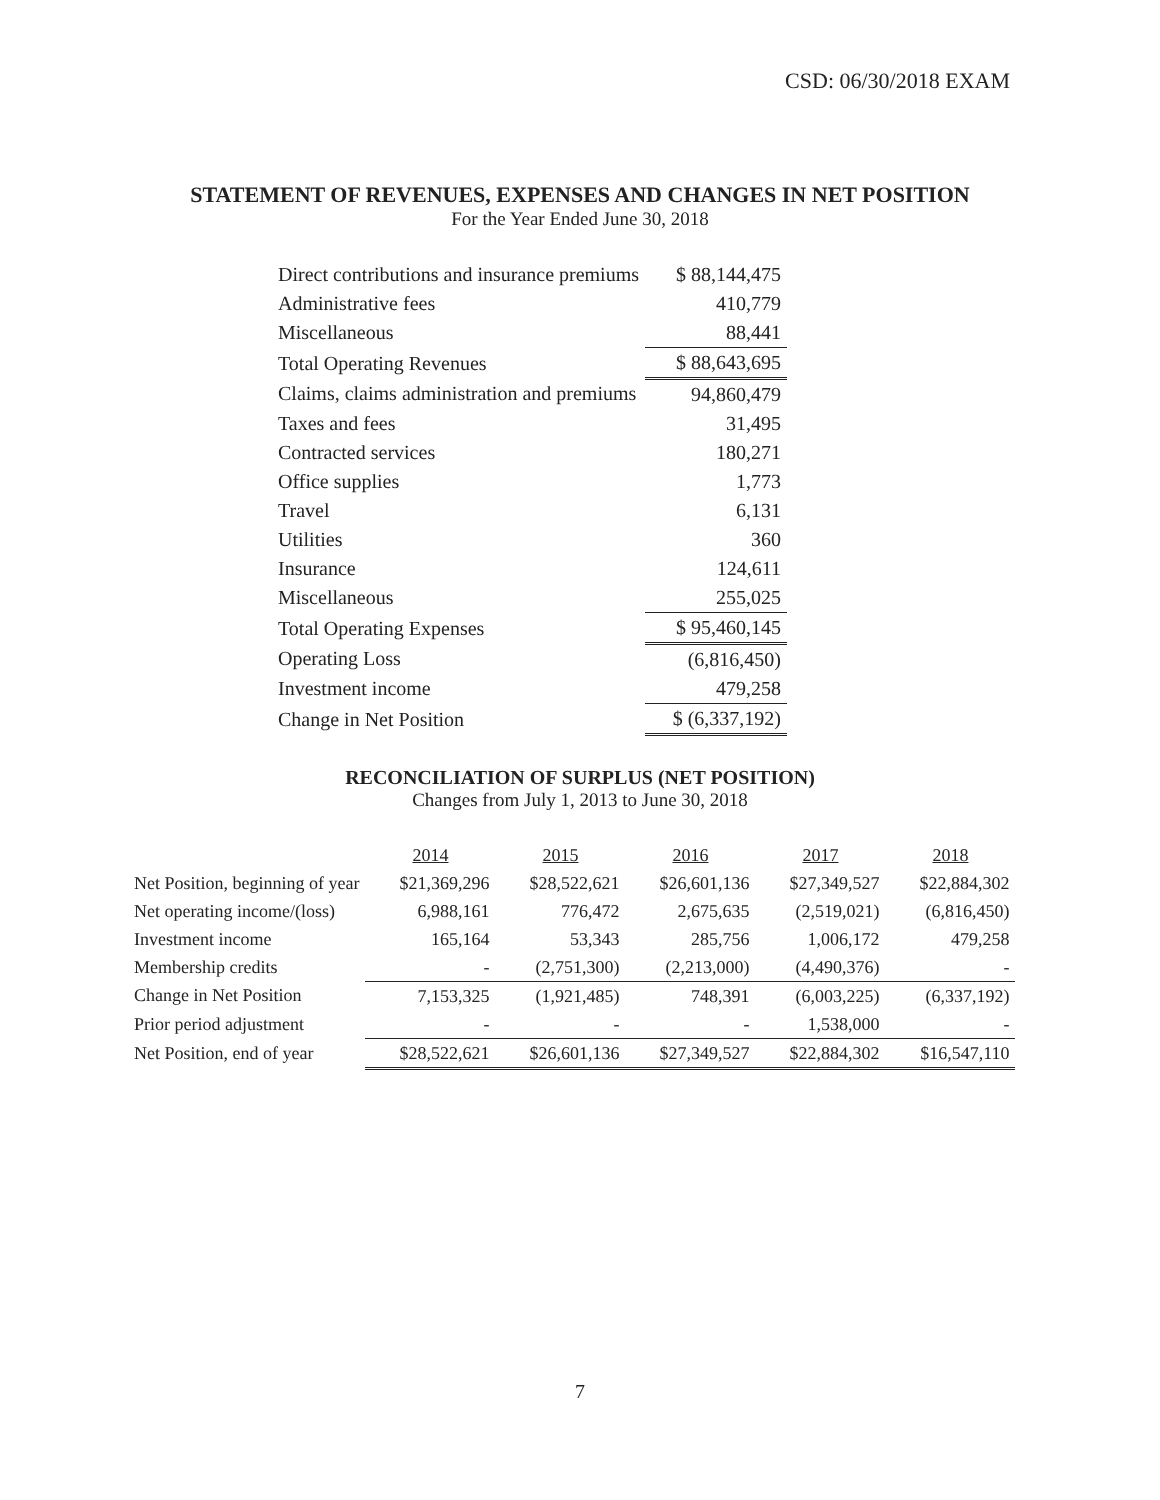CSD: 06/30/2018 EXAM
STATEMENT OF REVENUES, EXPENSES AND CHANGES IN NET POSITION
For the Year Ended June 30, 2018
| Direct contributions and insurance premiums | $ 88,144,475 |
| Administrative fees | 410,779 |
| Miscellaneous | 88,441 |
| Total Operating Revenues | $ 88,643,695 |
| Claims, claims administration and premiums | 94,860,479 |
| Taxes and fees | 31,495 |
| Contracted services | 180,271 |
| Office supplies | 1,773 |
| Travel | 6,131 |
| Utilities | 360 |
| Insurance | 124,611 |
| Miscellaneous | 255,025 |
| Total Operating Expenses | $ 95,460,145 |
| Operating Loss | (6,816,450) |
| Investment income | 479,258 |
| Change in Net Position | $ (6,337,192) |
RECONCILIATION OF SURPLUS (NET POSITION)
Changes from July 1, 2013 to June 30, 2018
| | 2014 | 2015 | 2016 | 2017 | 2018 |
| Net Position, beginning of year | $21,369,296 | $28,522,621 | $26,601,136 | $27,349,527 | $22,884,302 |
| Net operating income/(loss) | 6,988,161 | 776,472 | 2,675,635 | (2,519,021) | (6,816,450) |
| Investment income | 165,164 | 53,343 | 285,756 | 1,006,172 | 479,258 |
| Membership credits | - | (2,751,300) | (2,213,000) | (4,490,376) | - |
| Change in Net Position | 7,153,325 | (1,921,485) | 748,391 | (6,003,225) | (6,337,192) |
| Prior period adjustment | - | - | - | 1,538,000 | - |
| Net Position, end of year | $28,522,621 | $26,601,136 | $27,349,527 | $22,884,302 | $16,547,110 |
7